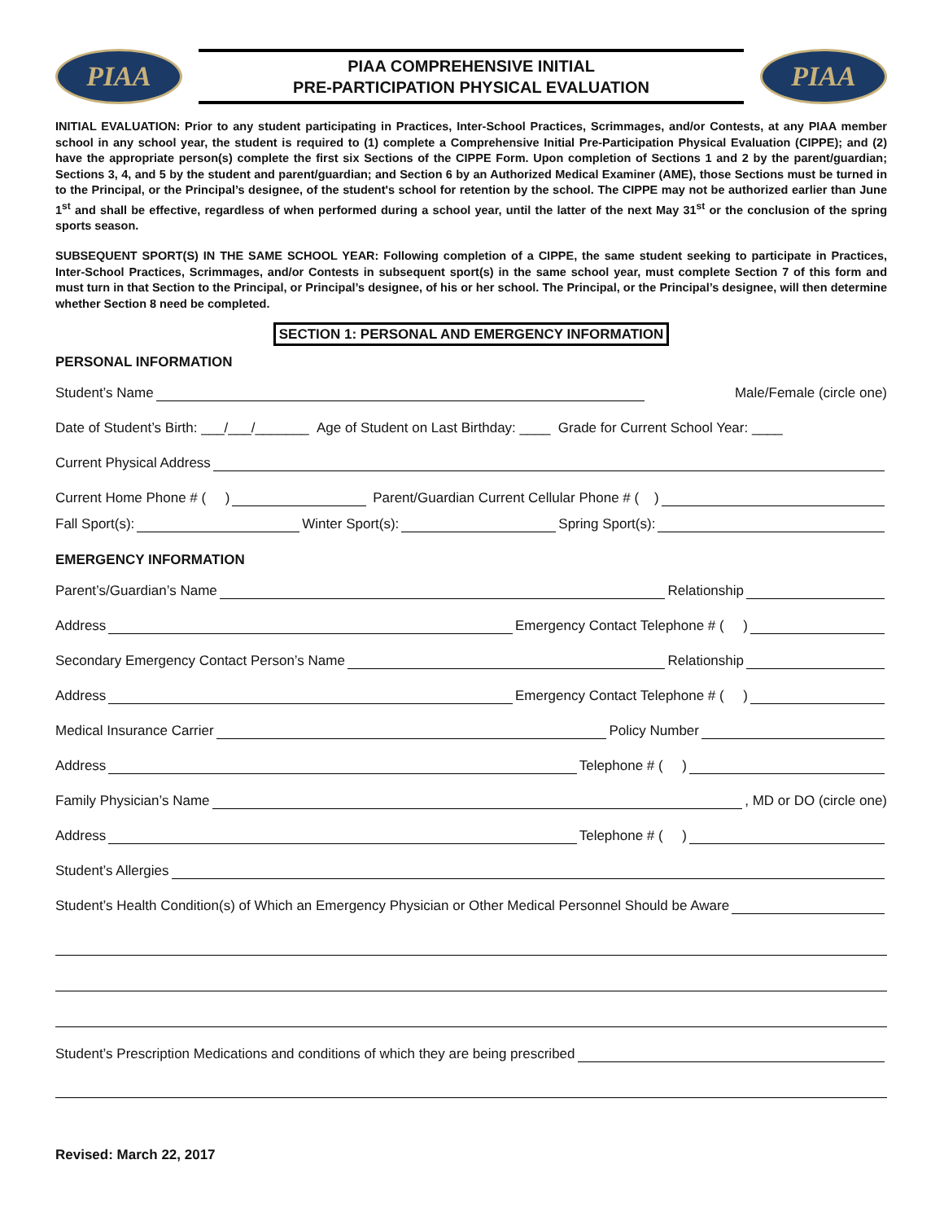PIAA
PIAA COMPREHENSIVE INITIAL
PRE-PARTICIPATION PHYSICAL EVALUATION
PIAA
INITIAL EVALUATION: Prior to any student participating in Practices, Inter-School Practices, Scrimmages, and/or Contests, at any PIAA member school in any school year, the student is required to (1) complete a Comprehensive Initial Pre-Participation Physical Evaluation (CIPPE); and (2) have the appropriate person(s) complete the first six Sections of the CIPPE Form. Upon completion of Sections 1 and 2 by the parent/guardian; Sections 3, 4, and 5 by the student and parent/guardian; and Section 6 by an Authorized Medical Examiner (AME), those Sections must be turned in to the Principal, or the Principal’s designee, of the student's school for retention by the school. The CIPPE may not be authorized earlier than June 1<sup>st</sup> and shall be effective, regardless of when performed during a school year, until the latter of the next May 31<sup>st</sup> or the conclusion of the spring sports season.
SUBSEQUENT SPORT(S) IN THE SAME SCHOOL YEAR: Following completion of a CIPPE, the same student seeking to participate in Practices, Inter-School Practices, Scrimmages, and/or Contests in subsequent sport(s) in the same school year, must complete Section 7 of this form and must turn in that Section to the Principal, or Principal’s designee, of his or her school. The Principal, or the Principal’s designee, will then determine whether Section 8 need be completed.
SECTION 1: PERSONAL AND EMERGENCY INFORMATION
PERSONAL INFORMATION
Student’s Name Male/Female (circle one)
Date of Student’s Birth: ___/___/_______ Age of Student on Last Birthday: ____ Grade for Current School Year: ____
Current Physical Address
Current Home Phone # ( ) Parent/Guardian Current Cellular Phone # ( )
Fall Sport(s): Winter Sport(s): Spring Sport(s):
EMERGENCY INFORMATION
Parent’s/Guardian’s Name Relationship
Address Emergency Contact Telephone # ( )
Secondary Emergency Contact Person’s Name Relationship
Address Emergency Contact Telephone # ( )
Medical Insurance Carrier Policy Number
Address Telephone # ( )
Family Physician’s Name , MD or DO (circle one)
Address Telephone # ( )
Student’s Allergies
Student’s Health Condition(s) of Which an Emergency Physician or Other Medical Personnel Should be Aware
Student’s Prescription Medications and conditions of which they are being prescribed
Revised: March 22, 2017